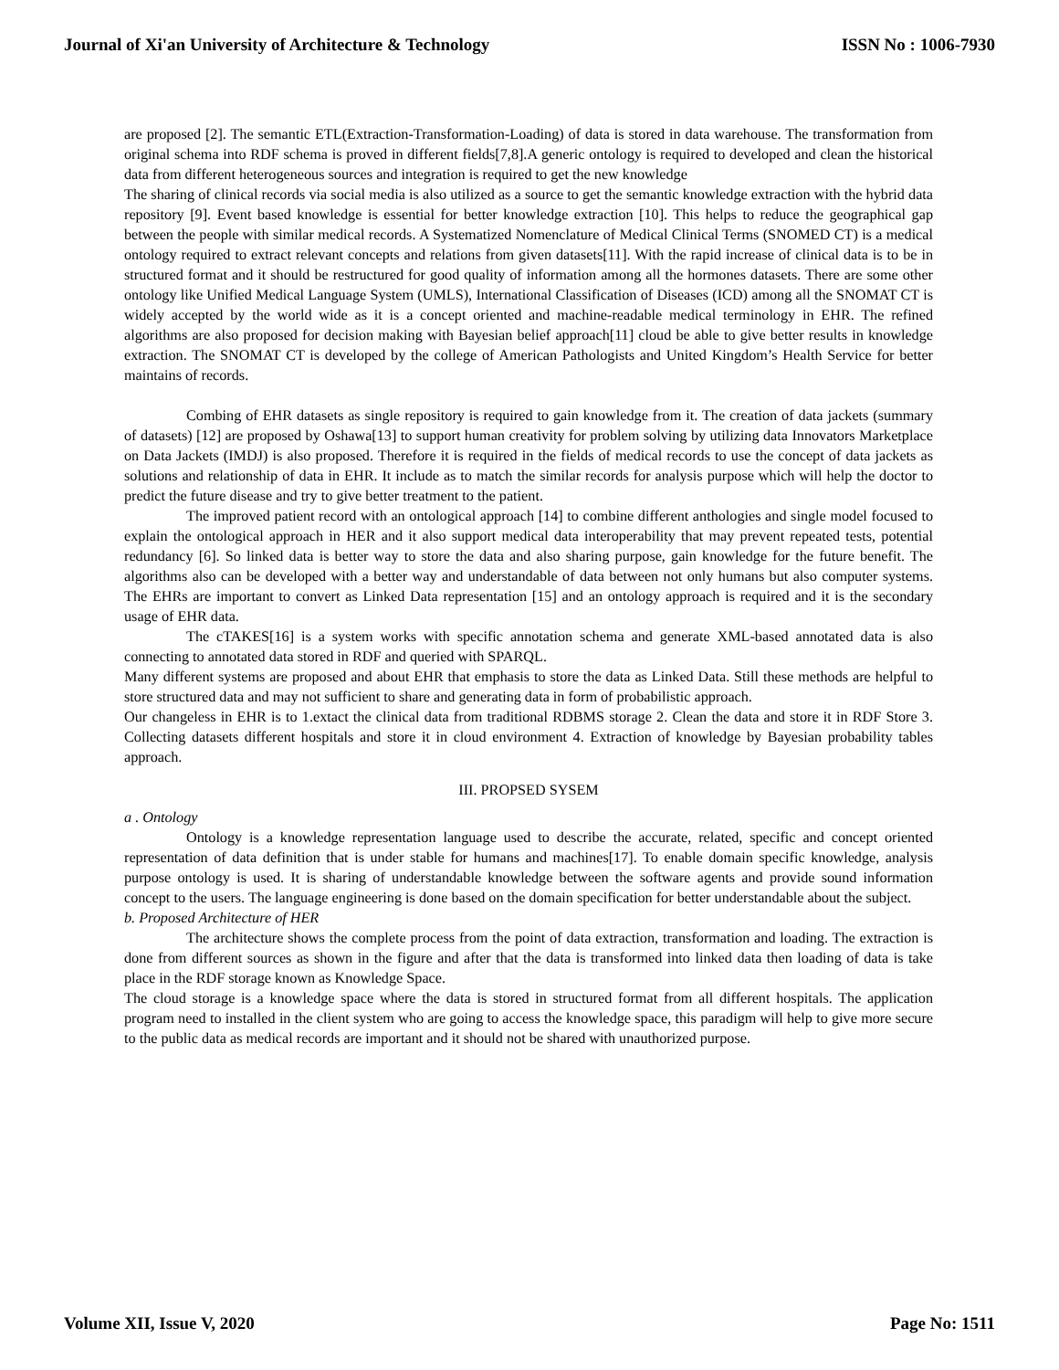Journal of Xi'an University of Architecture & Technology ISSN No : 1006-7930
are proposed [2]. The semantic ETL(Extraction-Transformation-Loading) of data is stored in data warehouse. The transformation from original schema into RDF schema is proved in different fields[7,8].A generic ontology is required to developed and clean the historical data from different heterogeneous sources and integration is required to get the new knowledge
The sharing of clinical records via social media is also utilized as a source to get the semantic knowledge extraction with the hybrid data repository [9]. Event based knowledge is essential for better knowledge extraction [10]. This helps to reduce the geographical gap between the people with similar medical records. A Systematized Nomenclature of Medical Clinical Terms (SNOMED CT) is a medical ontology required to extract relevant concepts and relations from given datasets[11]. With the rapid increase of clinical data is to be in structured format and it should be restructured for good quality of information among all the hormones datasets. There are some other ontology like Unified Medical Language System (UMLS), International Classification of Diseases (ICD) among all the SNOMAT CT is widely accepted by the world wide as it is a concept oriented and machine-readable medical terminology in EHR. The refined algorithms are also proposed for decision making with Bayesian belief approach[11] cloud be able to give better results in knowledge extraction. The SNOMAT CT is developed by the college of American Pathologists and United Kingdom’s Health Service for better maintains of records.
Combing of EHR datasets as single repository is required to gain knowledge from it. The creation of data jackets (summary of datasets) [12] are proposed by Oshawa[13] to support human creativity for problem solving by utilizing data Innovators Marketplace on Data Jackets (IMDJ) is also proposed. Therefore it is required in the fields of medical records to use the concept of data jackets as solutions and relationship of data in EHR. It include as to match the similar records for analysis purpose which will help the doctor to predict the future disease and try to give better treatment to the patient.
The improved patient record with an ontological approach [14] to combine different anthologies and single model focused to explain the ontological approach in HER and it also support medical data interoperability that may prevent repeated tests, potential redundancy [6]. So linked data is better way to store the data and also sharing purpose, gain knowledge for the future benefit. The algorithms also can be developed with a better way and understandable of data between not only humans but also computer systems. The EHRs are important to convert as Linked Data representation [15] and an ontology approach is required and it is the secondary usage of EHR data.
The cTAKES[16] is a system works with specific annotation schema and generate XML-based annotated data is also connecting to annotated data stored in RDF and queried with SPARQL.
Many different systems are proposed and about EHR that emphasis to store the data as Linked Data. Still these methods are helpful to store structured data and may not sufficient to share and generating data in form of probabilistic approach.
Our changeless in EHR is to 1.extact the clinical data from traditional RDBMS storage 2. Clean the data and store it in RDF Store 3. Collecting datasets different hospitals and store it in cloud environment 4. Extraction of knowledge by Bayesian probability tables approach.
III. PROPSED SYSEM
a . Ontology
Ontology is a knowledge representation language used to describe the accurate, related, specific and concept oriented representation of data definition that is under stable for humans and machines[17]. To enable domain specific knowledge, analysis purpose ontology is used. It is sharing of understandable knowledge between the software agents and provide sound information concept to the users. The language engineering is done based on the domain specification for better understandable about the subject.
b. Proposed Architecture of HER
The architecture shows the complete process from the point of data extraction, transformation and loading. The extraction is done from different sources as shown in the figure and after that the data is transformed into linked data then loading of data is take place in the RDF storage known as Knowledge Space.
The cloud storage is a knowledge space where the data is stored in structured format from all different hospitals. The application program need to installed in the client system who are going to access the knowledge space, this paradigm will help to give more secure to the public data as medical records are important and it should not be shared with unauthorized purpose.
Volume XII, Issue V, 2020 Page No: 1511